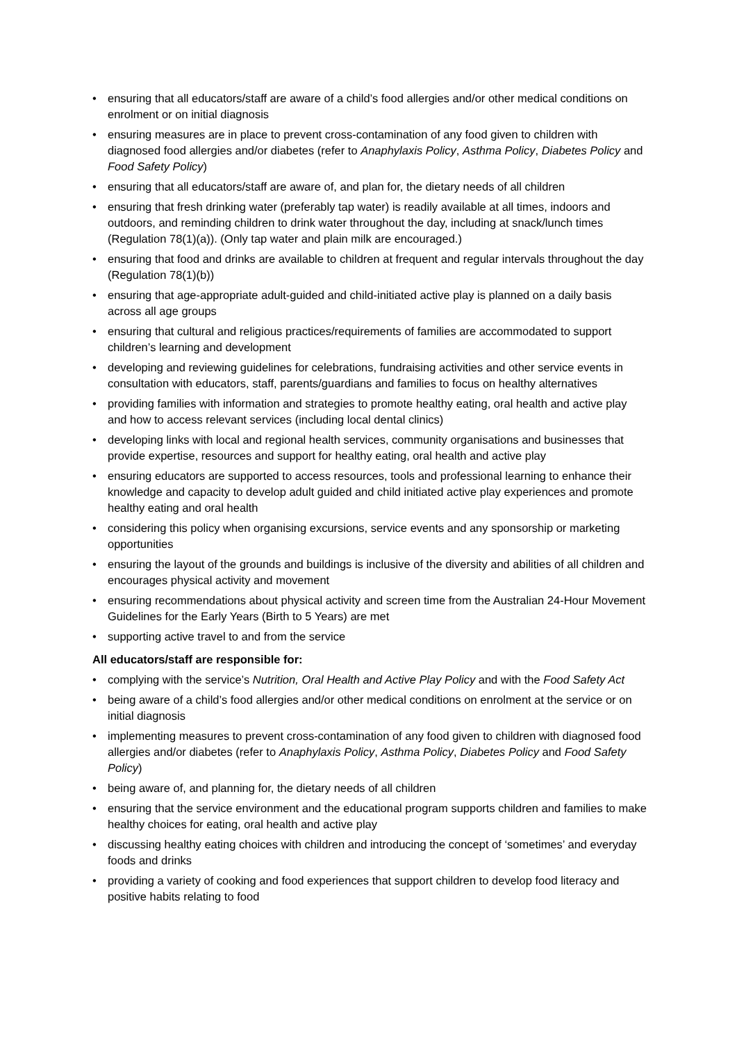• ensuring that all educators/staff are aware of a child’s food allergies and/or other medical conditions on enrolment or on initial diagnosis
• ensuring measures are in place to prevent cross-contamination of any food given to children with diagnosed food allergies and/or diabetes (refer to Anaphylaxis Policy, Asthma Policy, Diabetes Policy and Food Safety Policy)
• ensuring that all educators/staff are aware of, and plan for, the dietary needs of all children
• ensuring that fresh drinking water (preferably tap water) is readily available at all times, indoors and outdoors, and reminding children to drink water throughout the day, including at snack/lunch times (Regulation 78(1)(a)). (Only tap water and plain milk are encouraged.)
• ensuring that food and drinks are available to children at frequent and regular intervals throughout the day (Regulation 78(1)(b))
• ensuring that age-appropriate adult-guided and child-initiated active play is planned on a daily basis across all age groups
• ensuring that cultural and religious practices/requirements of families are accommodated to support children’s learning and development
• developing and reviewing guidelines for celebrations, fundraising activities and other service events in consultation with educators, staff, parents/guardians and families to focus on healthy alternatives
• providing families with information and strategies to promote healthy eating, oral health and active play and how to access relevant services (including local dental clinics)
• developing links with local and regional health services, community organisations and businesses that provide expertise, resources and support for healthy eating, oral health and active play
• ensuring educators are supported to access resources, tools and professional learning to enhance their knowledge and capacity to develop adult guided and child initiated active play experiences and promote healthy eating and oral health
• considering this policy when organising excursions, service events and any sponsorship or marketing opportunities
• ensuring the layout of the grounds and buildings is inclusive of the diversity and abilities of all children and encourages physical activity and movement
• ensuring recommendations about physical activity and screen time from the Australian 24-Hour Movement Guidelines for the Early Years (Birth to 5 Years) are met
• supporting active travel to and from the service
All educators/staff are responsible for:
• complying with the service’s Nutrition, Oral Health and Active Play Policy and with the Food Safety Act
• being aware of a child’s food allergies and/or other medical conditions on enrolment at the service or on initial diagnosis
• implementing measures to prevent cross-contamination of any food given to children with diagnosed food allergies and/or diabetes (refer to Anaphylaxis Policy, Asthma Policy, Diabetes Policy and Food Safety Policy)
• being aware of, and planning for, the dietary needs of all children
• ensuring that the service environment and the educational program supports children and families to make healthy choices for eating, oral health and active play
• discussing healthy eating choices with children and introducing the concept of ‘sometimes’ and everyday foods and drinks
• providing a variety of cooking and food experiences that support children to develop food literacy and positive habits relating to food